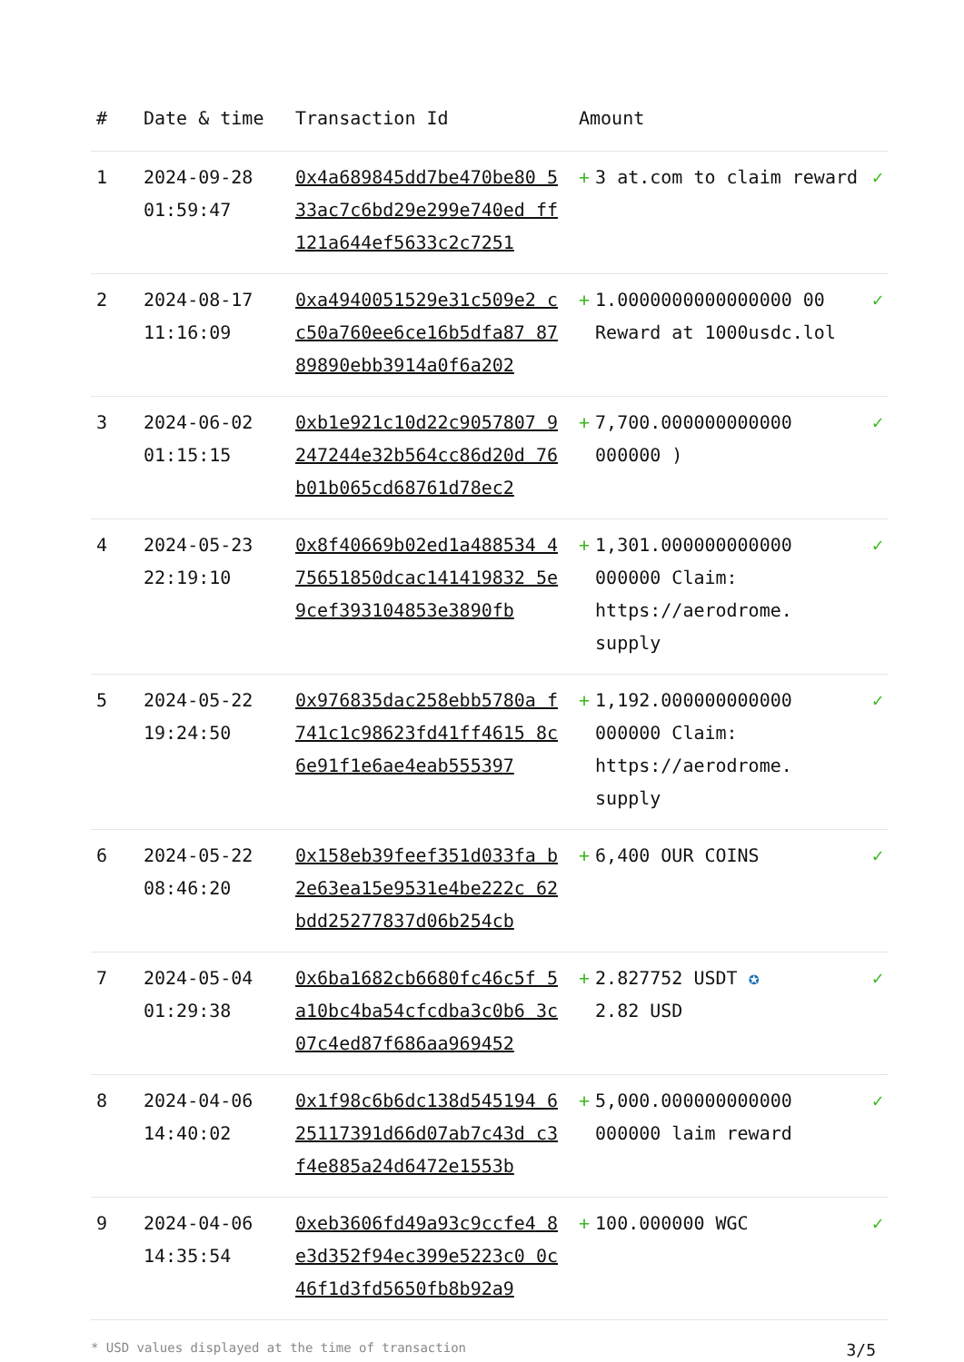| # | Date & time | Transaction Id | Amount | |
| --- | --- | --- | --- | --- |
| 1 | 2024-09-28 01:59:47 | 0x4a689845dd7be470be80 533ac7c6bd29e299e740ed ff121a644ef5633c2c7251 | + 3 at.com to claim reward | ✓ |
| 2 | 2024-08-17 11:16:09 | 0xa4940051529e31c509e2 cc50a760ee6ce16b5dfa87 8789890ebb3914a0f6a202 | + 1.0000000000000000 00 Reward at 1000usdc.lol | ✓ |
| 3 | 2024-06-02 01:15:15 | 0xb1e921c10d22c9057807 9247244e32b564cc86d20d 76b01b065cd68761d78ec2 | + 7,700.000000000000 000000 ) | ✓ |
| 4 | 2024-05-23 22:19:10 | 0x8f40669b02ed1a488534 475651850dcac141419832 5e9cef393104853e3890fb | + 1,301.000000000000 000000 Claim: https://aerodrome. supply | ✓ |
| 5 | 2024-05-22 19:24:50 | 0x976835dac258ebb5780a f741c1c98623fd41ff4615 8c6e91f1e6ae4eab555397 | + 1,192.000000000000 000000 Claim: https://aerodrome. supply | ✓ |
| 6 | 2024-05-22 08:46:20 | 0x158eb39feef351d033fa b2e63ea15e9531e4be222c 62bdd25277837d06b254cb | + 6,400 OUR COINS | ✓ |
| 7 | 2024-05-04 01:29:38 | 0x6ba1682cb6680fc46c5f 5a10bc4ba54cfcdba3c0b6 3c07c4ed87f686aa969452 | + 2.827752 USDT ✪ 2.82 USD | ✓ |
| 8 | 2024-04-06 14:40:02 | 0x1f98c6b6dc138d545194 625117391d66d07ab7c43d c3f4e885a24d6472e1553b | + 5,000.000000000000 000000 laim reward | ✓ |
| 9 | 2024-04-06 14:35:54 | 0xeb3606fd49a93c9ccfe4 8e3d352f94ec399e5223c0 0c46f1d3fd5650fb8b92a9 | + 100.000000 WGC | ✓ |
* USD values displayed at the time of transaction 3/5